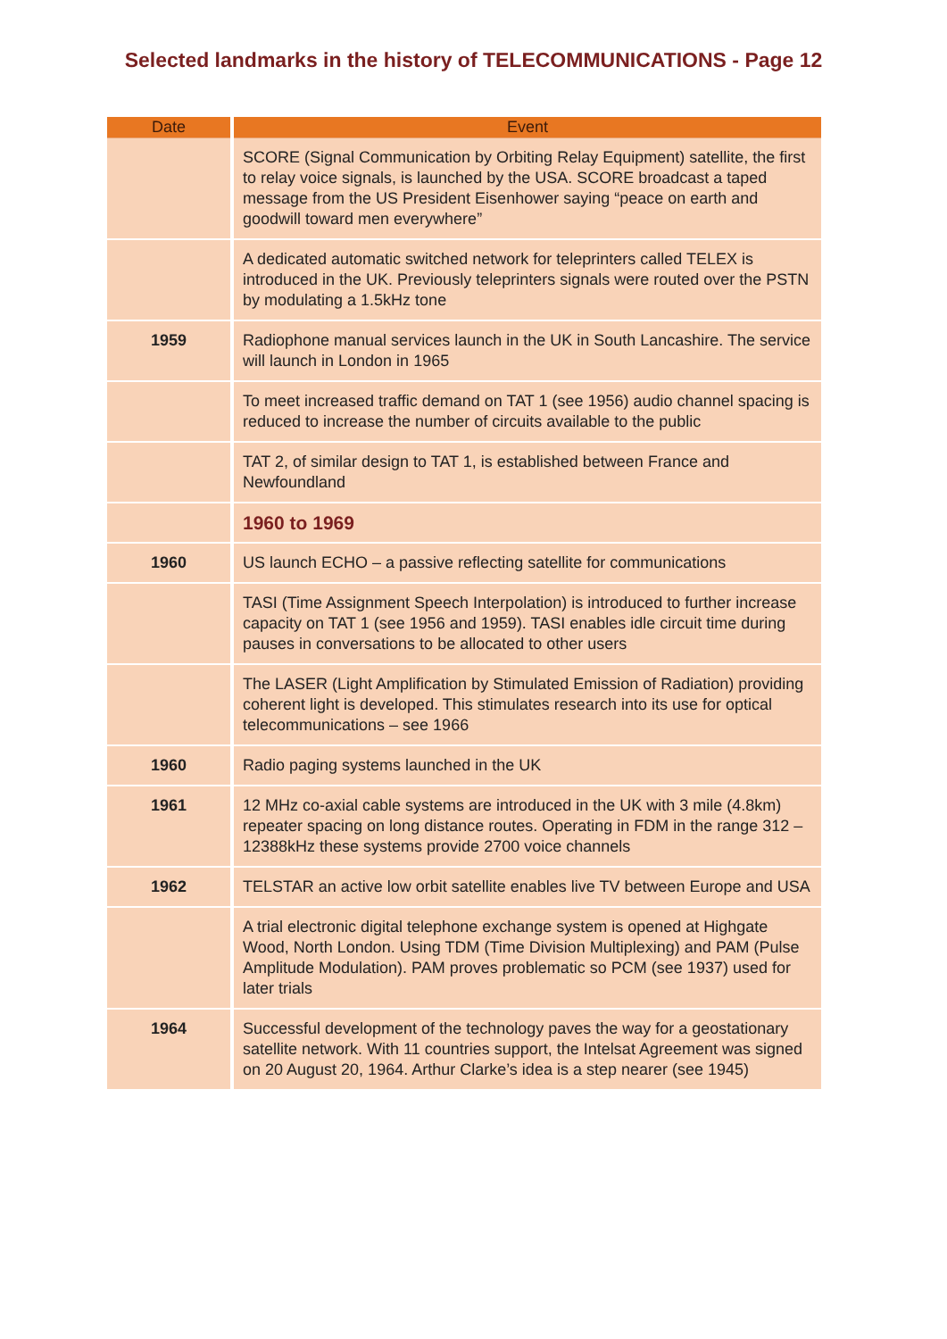Selected landmarks in the history of TELECOMMUNICATIONS - Page 12
| Date | Event |
| --- | --- |
| | SCORE (Signal Communication by Orbiting Relay Equipment) satellite, the first to relay voice signals, is launched by the USA. SCORE broadcast a taped message from the US President Eisenhower saying “peace on earth and goodwill toward men everywhere” |
| | A dedicated automatic switched network for teleprinters called TELEX is introduced in the UK. Previously teleprinters signals were routed over the PSTN by modulating a 1.5kHz tone |
| 1959 | Radiophone manual services launch in the UK in South Lancashire. The service will launch in London in 1965 |
| | To meet increased traffic demand on TAT 1 (see 1956) audio channel spacing is reduced to increase the number of circuits available to the public |
| | TAT 2, of similar design to TAT 1, is established between France and Newfoundland |
| | 1960 to 1969 |
| 1960 | US launch ECHO – a passive reflecting satellite for communications |
| | TASI (Time Assignment Speech Interpolation) is introduced to further increase capacity on TAT 1 (see 1956 and 1959). TASI enables idle circuit time during pauses in conversations to be allocated to other users |
| | The LASER (Light Amplification by Stimulated Emission of Radiation) providing coherent light is developed. This stimulates research into its use for optical telecommunications – see 1966 |
| 1960 | Radio paging systems launched in the UK |
| 1961 | 12 MHz co-axial cable systems are introduced in the UK with 3 mile (4.8km) repeater spacing on long distance routes. Operating in FDM in the range 312 – 12388kHz these systems provide 2700 voice channels |
| 1962 | TELSTAR an active low orbit satellite enables live TV between Europe and USA |
| | A trial electronic digital telephone exchange system is opened at Highgate Wood, North London. Using TDM (Time Division Multiplexing) and PAM (Pulse Amplitude Modulation). PAM proves problematic so PCM (see 1937) used for later trials |
| 1964 | Successful development of the technology paves the way for a geostationary satellite network. With 11 countries support, the Intelsat Agreement was signed on 20 August 20, 1964. Arthur Clarke’s idea is a step nearer (see 1945) |